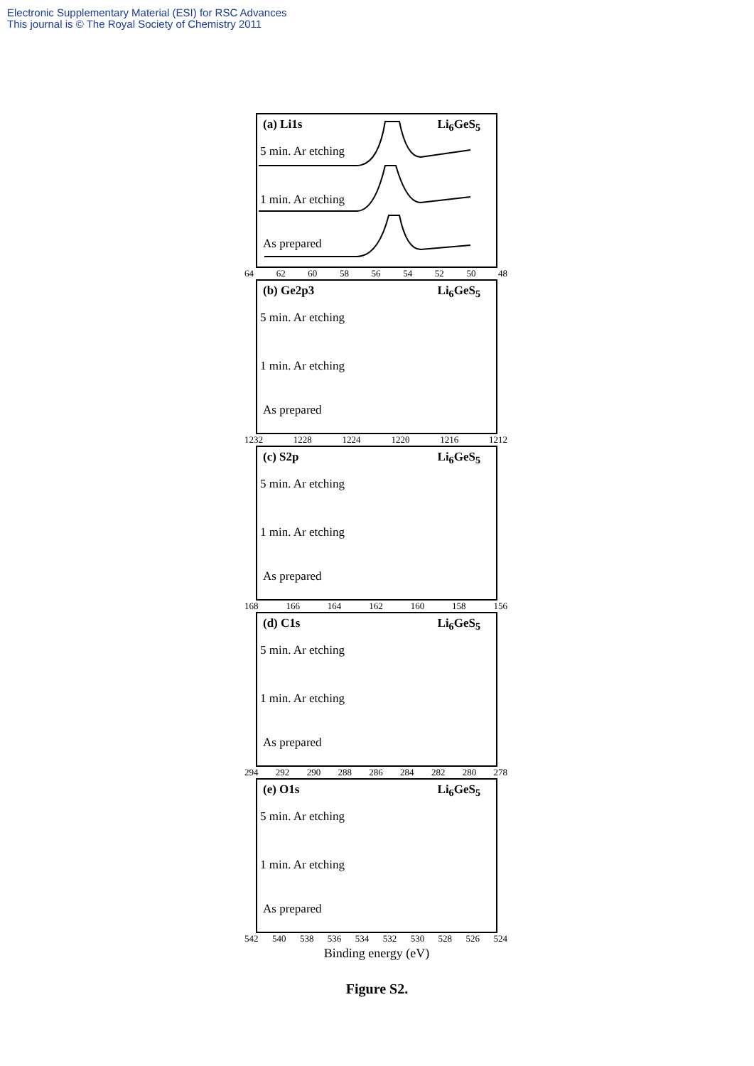Electronic Supplementary Material (ESI) for RSC Advances
This journal is © The Royal Society of Chemistry 2011
(a) Li1s Li<sub>6</sub>GeS<sub>5</sub>
5 min. Ar etching
1 min. Ar etching
As prepared
64 62 60 58 56 54 52 50 48
(b) Ge2p3 Li<sub>6</sub>GeS<sub>5</sub>
5 min. Ar etching
1 min. Ar etching
As prepared
1232 1228 1224 1220 1216 1212
(c) S2p Li<sub>6</sub>GeS<sub>5</sub>
5 min. Ar etching
1 min. Ar etching
As prepared
168 166 164 162 160 158 156
(d) C1s Li<sub>6</sub>GeS<sub>5</sub>
5 min. Ar etching
1 min. Ar etching
As prepared
294 292 290 288 286 284 282 280 278
(e) O1s Li<sub>6</sub>GeS<sub>5</sub>
5 min. Ar etching
1 min. Ar etching
As prepared
542 540 538 536 534 532 530 528 526 524
Binding energy (eV)
Figure S2.